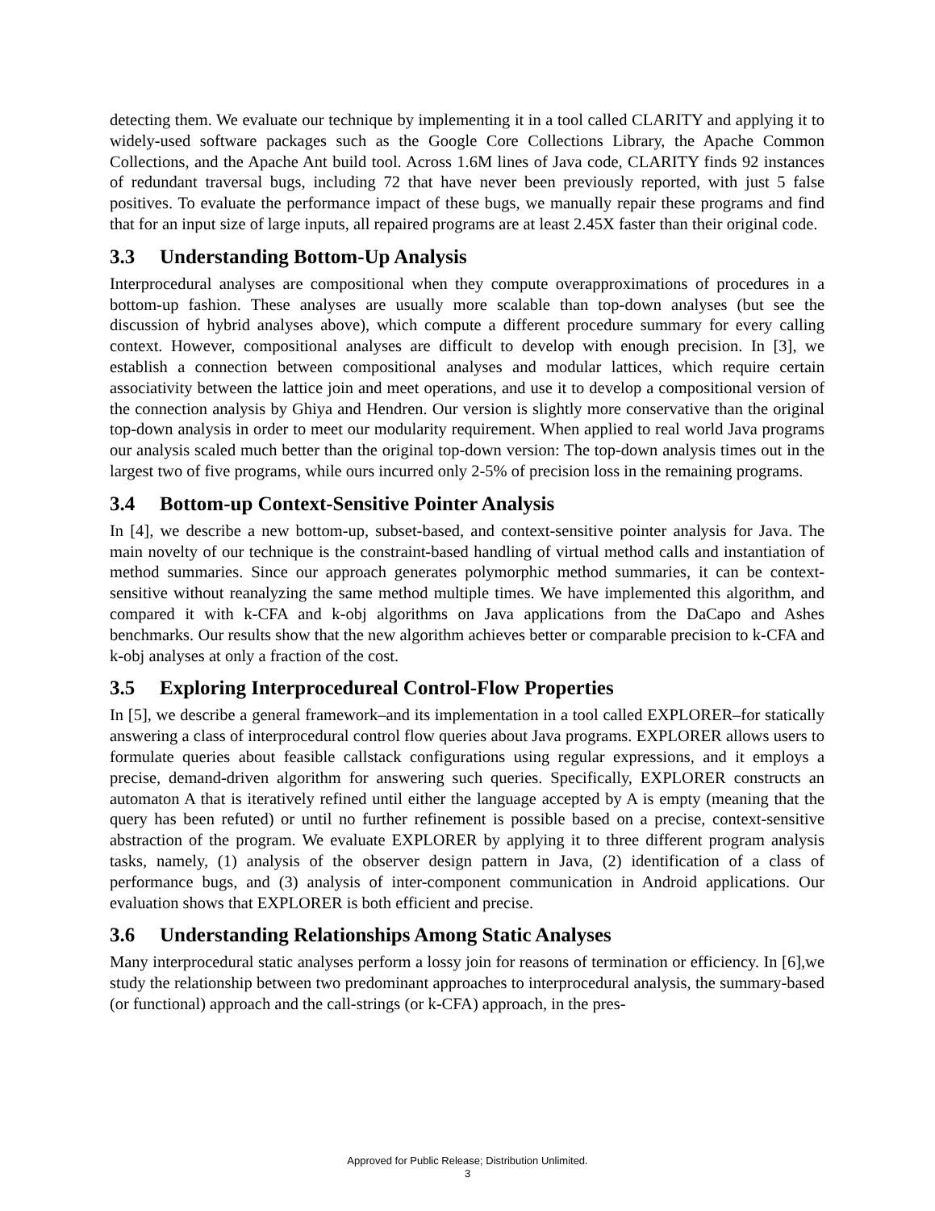detecting them. We evaluate our technique by implementing it in a tool called CLARITY and applying it to widely-used software packages such as the Google Core Collections Library, the Apache Common Collections, and the Apache Ant build tool. Across 1.6M lines of Java code, CLARITY finds 92 instances of redundant traversal bugs, including 72 that have never been previously reported, with just 5 false positives. To evaluate the performance impact of these bugs, we manually repair these programs and find that for an input size of large inputs, all repaired programs are at least 2.45X faster than their original code.
3.3 Understanding Bottom-Up Analysis
Interprocedural analyses are compositional when they compute overapproximations of procedures in a bottom-up fashion. These analyses are usually more scalable than top-down analyses (but see the discussion of hybrid analyses above), which compute a different procedure summary for every calling context. However, compositional analyses are difficult to develop with enough precision. In [3], we establish a connection between compositional analyses and modular lattices, which require certain associativity between the lattice join and meet operations, and use it to develop a compositional version of the connection analysis by Ghiya and Hendren. Our version is slightly more conservative than the original top-down analysis in order to meet our modularity requirement. When applied to real world Java programs our analysis scaled much better than the original top-down version: The top-down analysis times out in the largest two of five programs, while ours incurred only 2-5% of precision loss in the remaining programs.
3.4 Bottom-up Context-Sensitive Pointer Analysis
In [4], we describe a new bottom-up, subset-based, and context-sensitive pointer analysis for Java. The main novelty of our technique is the constraint-based handling of virtual method calls and instantiation of method summaries. Since our approach generates polymorphic method summaries, it can be context-sensitive without reanalyzing the same method multiple times. We have implemented this algorithm, and compared it with k-CFA and k-obj algorithms on Java applications from the DaCapo and Ashes benchmarks. Our results show that the new algorithm achieves better or comparable precision to k-CFA and k-obj analyses at only a fraction of the cost.
3.5 Exploring Interprocedureal Control-Flow Properties
In [5], we describe a general framework–and its implementation in a tool called EXPLORER–for statically answering a class of interprocedural control flow queries about Java programs. EXPLORER allows users to formulate queries about feasible callstack configurations using regular expressions, and it employs a precise, demand-driven algorithm for answering such queries. Specifically, EXPLORER constructs an automaton A that is iteratively refined until either the language accepted by A is empty (meaning that the query has been refuted) or until no further refinement is possible based on a precise, context-sensitive abstraction of the program. We evaluate EXPLORER by applying it to three different program analysis tasks, namely, (1) analysis of the observer design pattern in Java, (2) identification of a class of performance bugs, and (3) analysis of inter-component communication in Android applications. Our evaluation shows that EXPLORER is both efficient and precise.
3.6 Understanding Relationships Among Static Analyses
Many interprocedural static analyses perform a lossy join for reasons of termination or efficiency. In [6],we study the relationship between two predominant approaches to interprocedural analysis, the summary-based (or functional) approach and the call-strings (or k-CFA) approach, in the pres-
Approved for Public Release; Distribution Unlimited.
3